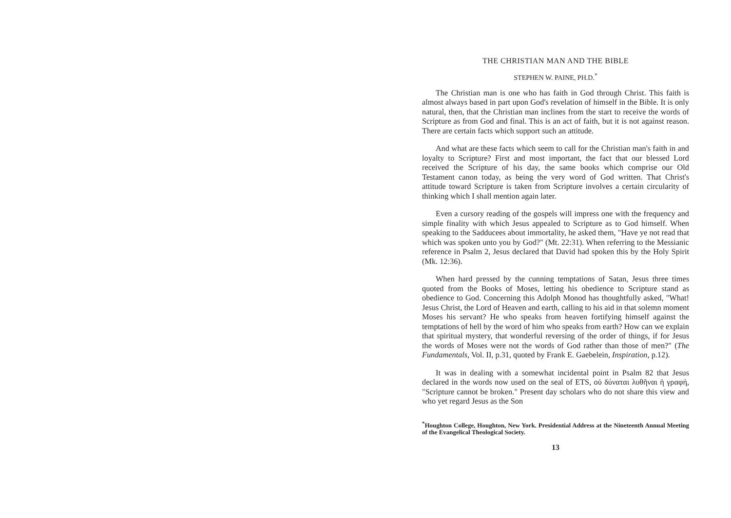THE CHRISTIAN MAN AND THE BIBLE
STEPHEN W. PAINE, PH.D.<sup>*</sup>
The Christian man is one who has faith in God through Christ. This faith is almost always based in part upon God's revelation of himself in the Bible. It is only natural, then, that the Christian man inclines from the start to receive the words of Scripture as from God and final. This is an act of faith, but it is not against reason. There are certain facts which support such an attitude.
And what are these facts which seem to call for the Christian man's faith in and loyalty to Scripture? First and most important, the fact that our blessed Lord received the Scripture of his day, the same books which comprise our Old Testament canon today, as being the very word of God written. That Christ's attitude toward Scripture is taken from Scripture involves a certain circularity of thinking which I shall mention again later.
Even a cursory reading of the gospels will impress one with the frequency and simple finality with which Jesus appealed to Scripture as to God himself. When speaking to the Sadducees about immortality, he asked them, "Have ye not read that which was spoken unto you by God?" (Mt. 22:31). When referring to the Messianic reference in Psalm 2, Jesus declared that David had spoken this by the Holy Spirit (Mk. 12:36).
When hard pressed by the cunning temptations of Satan, Jesus three times quoted from the Books of Moses, letting his obedience to Scripture stand as obedience to God. Concerning this Adolph Monod has thoughtfully asked, "What! Jesus Christ, the Lord of Heaven and earth, calling to his aid in that solemn moment Moses his servant? He who speaks from heaven fortifying himself against the temptations of hell by the word of him who speaks from earth? How can we explain that spiritual mystery, that wonderful reversing of the order of things, if for Jesus the words of Moses were not the words of God rather than those of men?" (The Fundamentals, Vol. II, p.31, quoted by Frank E. Gaebelein, Inspiration, p.12).
It was in dealing with a somewhat incidental point in Psalm 82 that Jesus declared in the words now used on the seal of ETS, οὐ δύναται λυθῆναι ἡ γραφή, "Scripture cannot be broken." Present day scholars who do not share this view and who yet regard Jesus as the Son
<sup>*</sup> Houghton College, Houghton, New York. Presidential Address at the Nineteenth Annual Meeting of the Evangelical Theological Society.
13